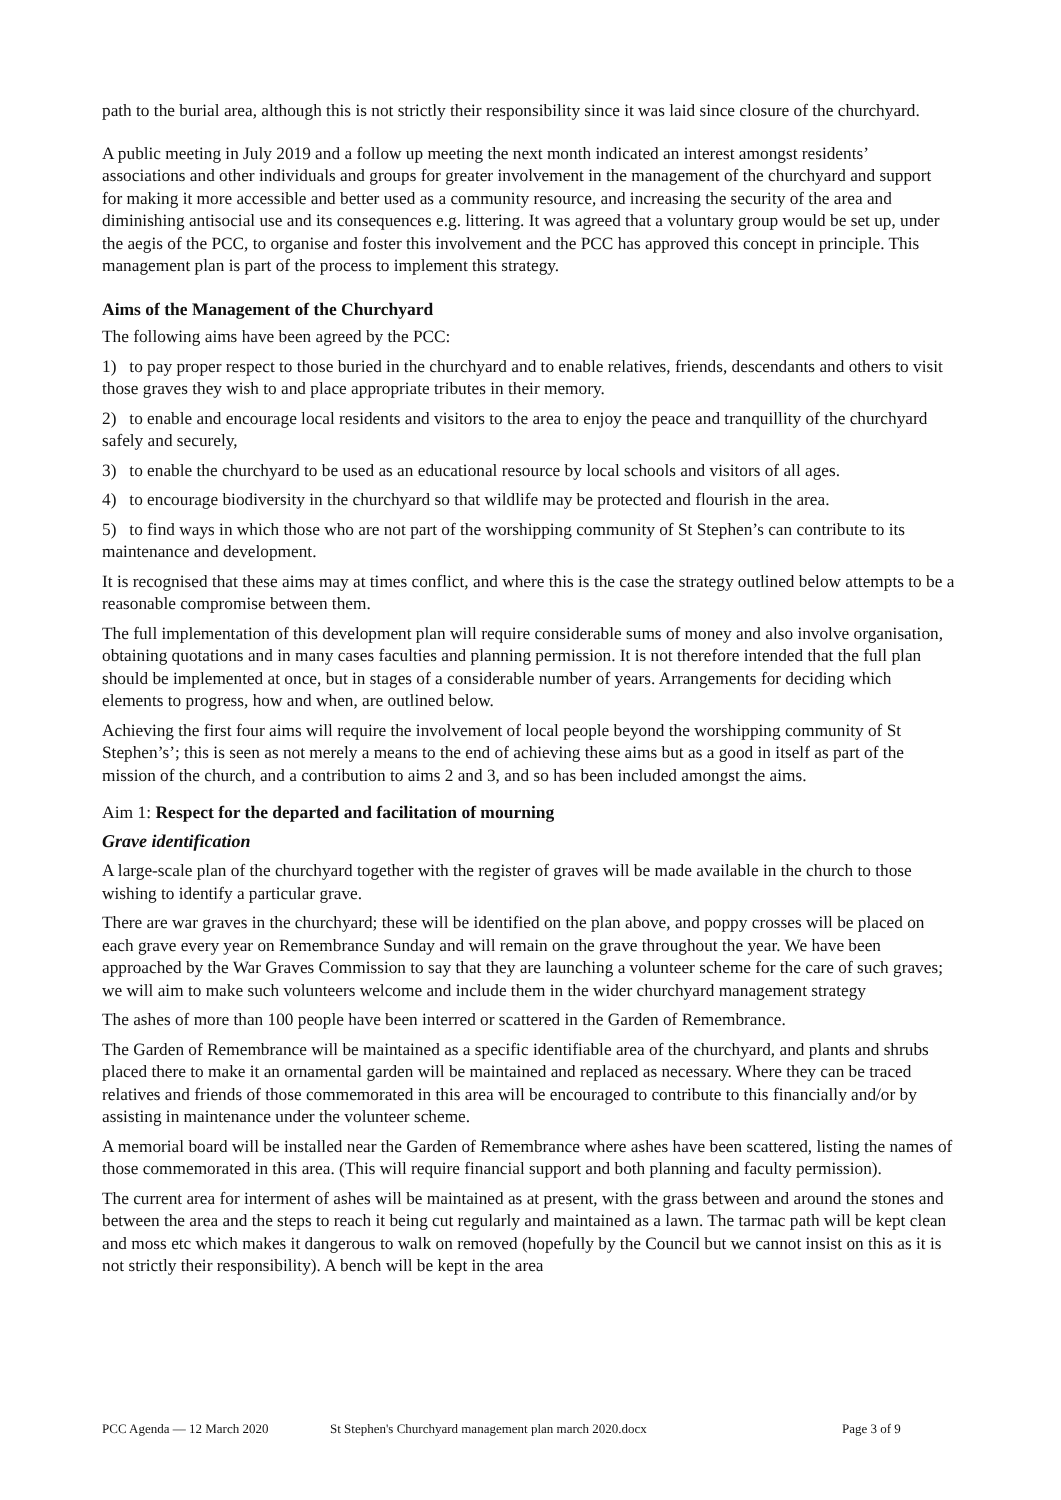path to the burial area, although this is not strictly their responsibility since it was laid since closure of the churchyard.
A public meeting in July 2019 and a follow up meeting the next month indicated an interest amongst residents’ associations and other individuals and groups for greater involvement in the management of the churchyard and support for making it more accessible and better used as a community resource, and increasing the security of the area and diminishing antisocial use and its consequences e.g. littering. It was agreed that a voluntary group would be set up, under the aegis of the PCC, to organise and foster this involvement and the PCC has approved this concept in principle. This management plan is part of the process to implement this strategy.
Aims of the Management of the Churchyard
The following aims have been agreed by the PCC:
1) to pay proper respect to those buried in the churchyard and to enable relatives, friends, descendants and others to visit those graves they wish to and place appropriate tributes in their memory.
2) to enable and encourage local residents and visitors to the area to enjoy the peace and tranquillity of the churchyard safely and securely,
3) to enable the churchyard to be used as an educational resource by local schools and visitors of all ages.
4) to encourage biodiversity in the churchyard so that wildlife may be protected and flourish in the area.
5) to find ways in which those who are not part of the worshipping community of St Stephen’s can contribute to its maintenance and development.
It is recognised that these aims may at times conflict, and where this is the case the strategy outlined below attempts to be a reasonable compromise between them.
The full implementation of this development plan will require considerable sums of money and also involve organisation, obtaining quotations and in many cases faculties and planning permission. It is not therefore intended that the full plan should be implemented at once, but in stages of a considerable number of years. Arrangements for deciding which elements to progress, how and when, are outlined below.
Achieving the first four aims will require the involvement of local people beyond the worshipping community of St Stephen’s’; this is seen as not merely a means to the end of achieving these aims but as a good in itself as part of the mission of the church, and a contribution to aims 2 and 3, and so has been included amongst the aims.
Aim 1: Respect for the departed and facilitation of mourning
Grave identification
A large-scale plan of the churchyard together with the register of graves will be made available in the church to those wishing to identify a particular grave.
There are war graves in the churchyard; these will be identified on the plan above, and poppy crosses will be placed on each grave every year on Remembrance Sunday and will remain on the grave throughout the year. We have been approached by the War Graves Commission to say that they are launching a volunteer scheme for the care of such graves; we will aim to make such volunteers welcome and include them in the wider churchyard management strategy
The ashes of more than 100 people have been interred or scattered in the Garden of Remembrance.
The Garden of Remembrance will be maintained as a specific identifiable area of the churchyard, and plants and shrubs placed there to make it an ornamental garden will be maintained and replaced as necessary. Where they can be traced relatives and friends of those commemorated in this area will be encouraged to contribute to this financially and/or by assisting in maintenance under the volunteer scheme.
A memorial board will be installed near the Garden of Remembrance where ashes have been scattered, listing the names of those commemorated in this area. (This will require financial support and both planning and faculty permission).
The current area for interment of ashes will be maintained as at present, with the grass between and around the stones and between the area and the steps to reach it being cut regularly and maintained as a lawn. The tarmac path will be kept clean and moss etc which makes it dangerous to walk on removed (hopefully by the Council but we cannot insist on this as it is not strictly their responsibility). A bench will be kept in the area
PCC Agenda — 12 March 2020 St Stephen's Churchyard management plan march 2020.docx Page 3 of 9